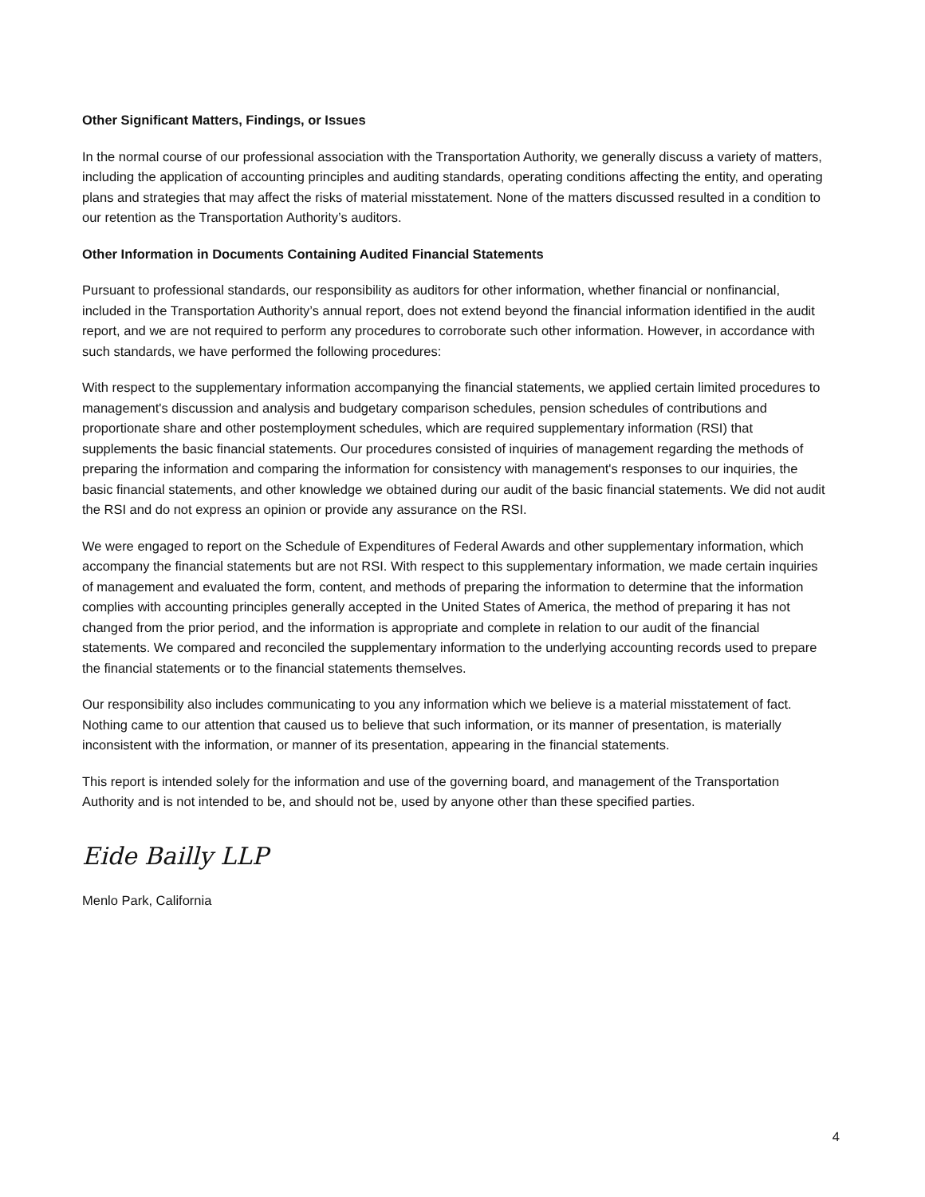Other Significant Matters, Findings, or Issues
In the normal course of our professional association with the Transportation Authority, we generally discuss a variety of matters, including the application of accounting principles and auditing standards, operating conditions affecting the entity, and operating plans and strategies that may affect the risks of material misstatement. None of the matters discussed resulted in a condition to our retention as the Transportation Authority’s auditors.
Other Information in Documents Containing Audited Financial Statements
Pursuant to professional standards, our responsibility as auditors for other information, whether financial or nonfinancial, included in the Transportation Authority’s annual report, does not extend beyond the financial information identified in the audit report, and we are not required to perform any procedures to corroborate such other information. However, in accordance with such standards, we have performed the following procedures:
With respect to the supplementary information accompanying the financial statements, we applied certain limited procedures to management's discussion and analysis and budgetary comparison schedules, pension schedules of contributions and proportionate share and other postemployment schedules, which are required supplementary information (RSI) that supplements the basic financial statements. Our procedures consisted of inquiries of management regarding the methods of preparing the information and comparing the information for consistency with management's responses to our inquiries, the basic financial statements, and other knowledge we obtained during our audit of the basic financial statements. We did not audit the RSI and do not express an opinion or provide any assurance on the RSI.
We were engaged to report on the Schedule of Expenditures of Federal Awards and other supplementary information, which accompany the financial statements but are not RSI. With respect to this supplementary information, we made certain inquiries of management and evaluated the form, content, and methods of preparing the information to determine that the information complies with accounting principles generally accepted in the United States of America, the method of preparing it has not changed from the prior period, and the information is appropriate and complete in relation to our audit of the financial statements. We compared and reconciled the supplementary information to the underlying accounting records used to prepare the financial statements or to the financial statements themselves.
Our responsibility also includes communicating to you any information which we believe is a material misstatement of fact. Nothing came to our attention that caused us to believe that such information, or its manner of presentation, is materially inconsistent with the information, or manner of its presentation, appearing in the financial statements.
This report is intended solely for the information and use of the governing board, and management of the Transportation Authority and is not intended to be, and should not be, used by anyone other than these specified parties.
Eide Bailly LLP
Menlo Park, California
4